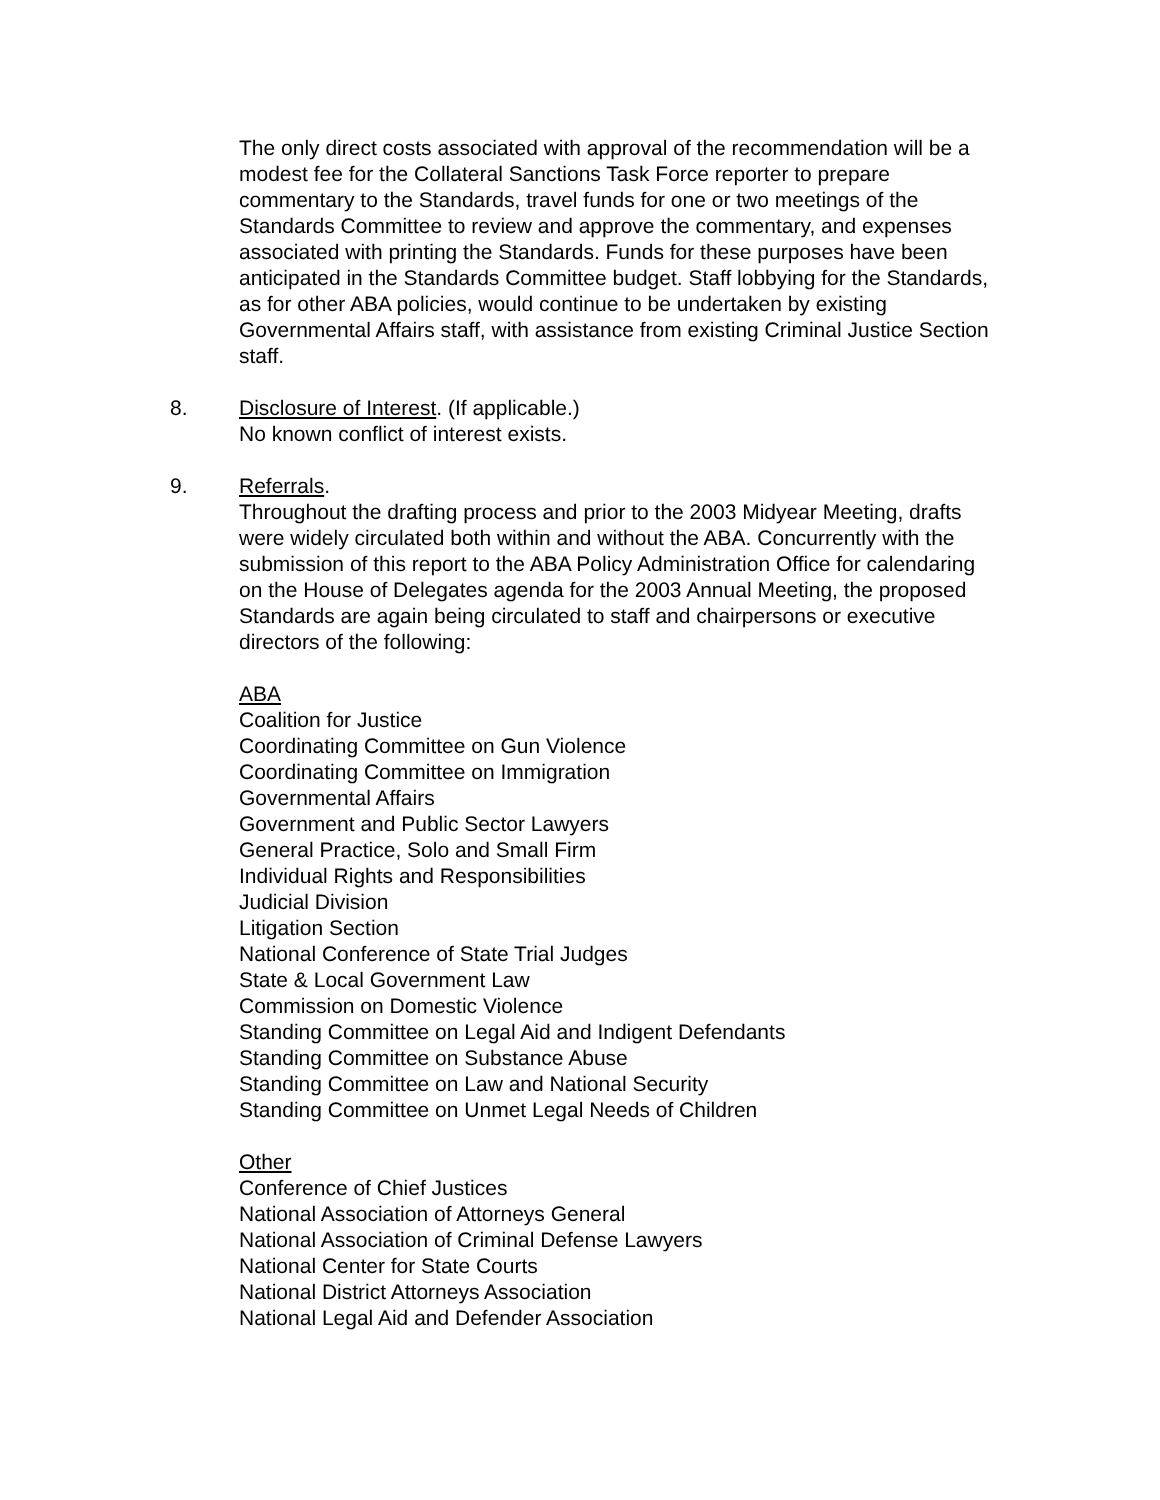The only direct costs associated with approval of the recommendation will be a modest fee for the Collateral Sanctions Task Force reporter to prepare commentary to the Standards, travel funds for one or two meetings of the Standards Committee to review and approve the commentary, and expenses associated with printing the Standards. Funds for these purposes have been anticipated in the Standards Committee budget. Staff lobbying for the Standards, as for other ABA policies, would continue to be undertaken by existing Governmental Affairs staff, with assistance from existing Criminal Justice Section staff.
8. Disclosure of Interest. (If applicable.)
No known conflict of interest exists.
9. Referrals.
Throughout the drafting process and prior to the 2003 Midyear Meeting, drafts were widely circulated both within and without the ABA. Concurrently with the submission of this report to the ABA Policy Administration Office for calendaring on the House of Delegates agenda for the 2003 Annual Meeting, the proposed Standards are again being circulated to staff and chairpersons or executive directors of the following:
ABA
Coalition for Justice
Coordinating Committee on Gun Violence
Coordinating Committee on Immigration
Governmental Affairs
Government and Public Sector Lawyers
General Practice, Solo and Small Firm
Individual Rights and Responsibilities
Judicial Division
Litigation Section
National Conference of State Trial Judges
State & Local Government Law
Commission on Domestic Violence
Standing Committee on Legal Aid and Indigent Defendants
Standing Committee on Substance Abuse
Standing Committee on Law and National Security
Standing Committee on Unmet Legal Needs of Children
Other
Conference of Chief Justices
National Association of Attorneys General
National Association of Criminal Defense Lawyers
National Center for State Courts
National District Attorneys Association
National Legal Aid and Defender Association